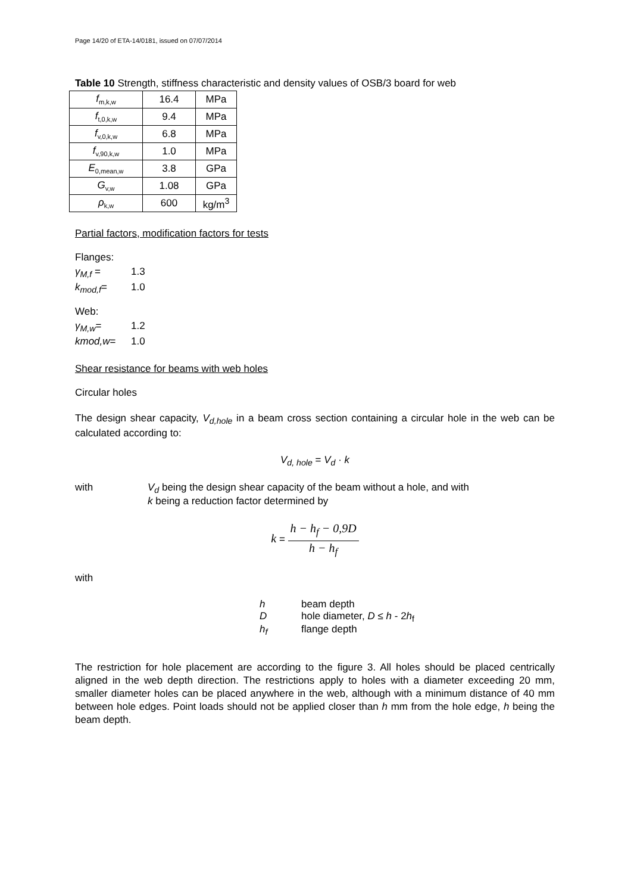Page 14/20 of ETA-14/0181, issued on 07/07/2014
Table 10 Strength, stiffness characteristic and density values of OSB/3 board for web
| f<sub>m,k,w</sub> | 16.4 | MPa |
| f<sub>t,0,k,w</sub> | 9.4 | MPa |
| f<sub>v,0,k,w</sub> | 6.8 | MPa |
| f<sub>v,90,k,w</sub> | 1.0 | MPa |
| E<sub>0,mean,w</sub> | 3.8 | GPa |
| G<sub>v,w</sub> | 1.08 | GPa |
| ρ<sub>k,w</sub> | 600 | kg/m<sup>3</sup> |
Partial factors, modification factors for tests
Flanges:
γ<sub>M,f</sub> = 1.3
k<sub>mod,f</sub>= 1.0
Web:
γ<sub>M,w</sub>= 1.2
kmod,w= 1.0
Shear resistance for beams with web holes
Circular holes
The design shear capacity, V<sub>d,hole</sub> in a beam cross section containing a circular hole in the web can be calculated according to:
V<sub>d, hole</sub> = V<sub>d</sub> · k
with V<sub>d</sub> being the design shear capacity of the beam without a hole, and with
k being a reduction factor determined by
k = h − h<sub>f</sub> − 0,9D h − h<sub>f</sub>
with
h beam depth
Dhole diameter, D ≤ h - 2h<sub>f</sub>
h<sub>f</sub> flange depth
The restriction for hole placement are according to the figure 3. All holes should be placed centrically aligned in the web depth direction. The restrictions apply to holes with a diameter exceeding 20 mm, smaller diameter holes can be placed anywhere in the web, although with a minimum distance of 40 mm between hole edges. Point loads should not be applied closer than h mm from the hole edge, h being the beam depth.